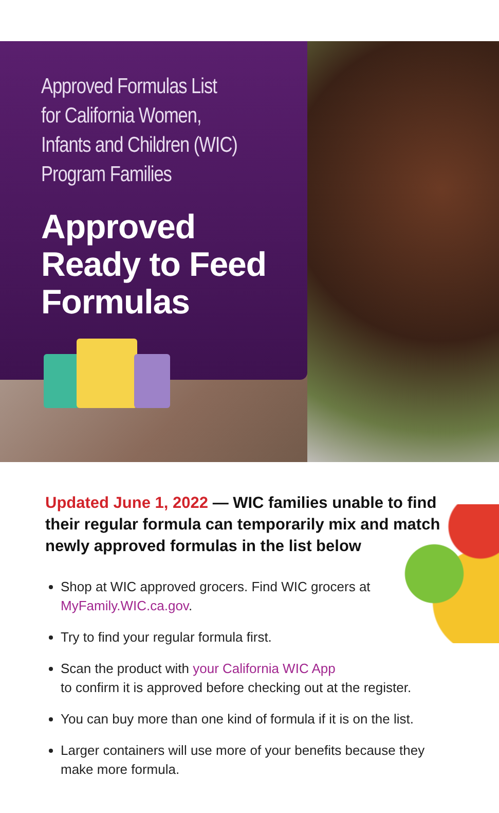Approved Formulas List
for California Women,
Infants and Children (WIC)
Program Families
Approved
Ready to Feed
Formulas
Updated June 1, 2022 — WIC families unable to find their regular formula can temporarily mix and match newly approved formulas in the list below
Shop at WIC approved grocers. Find WIC grocers at
MyFamily.WIC.ca.gov.
Try to find your regular formula first.
Scan the product with your California WIC App
to confirm it is approved before checking out at the register.
You can buy more than one kind of formula if it is on the list.
Larger containers will use more of your benefits because they make more formula.